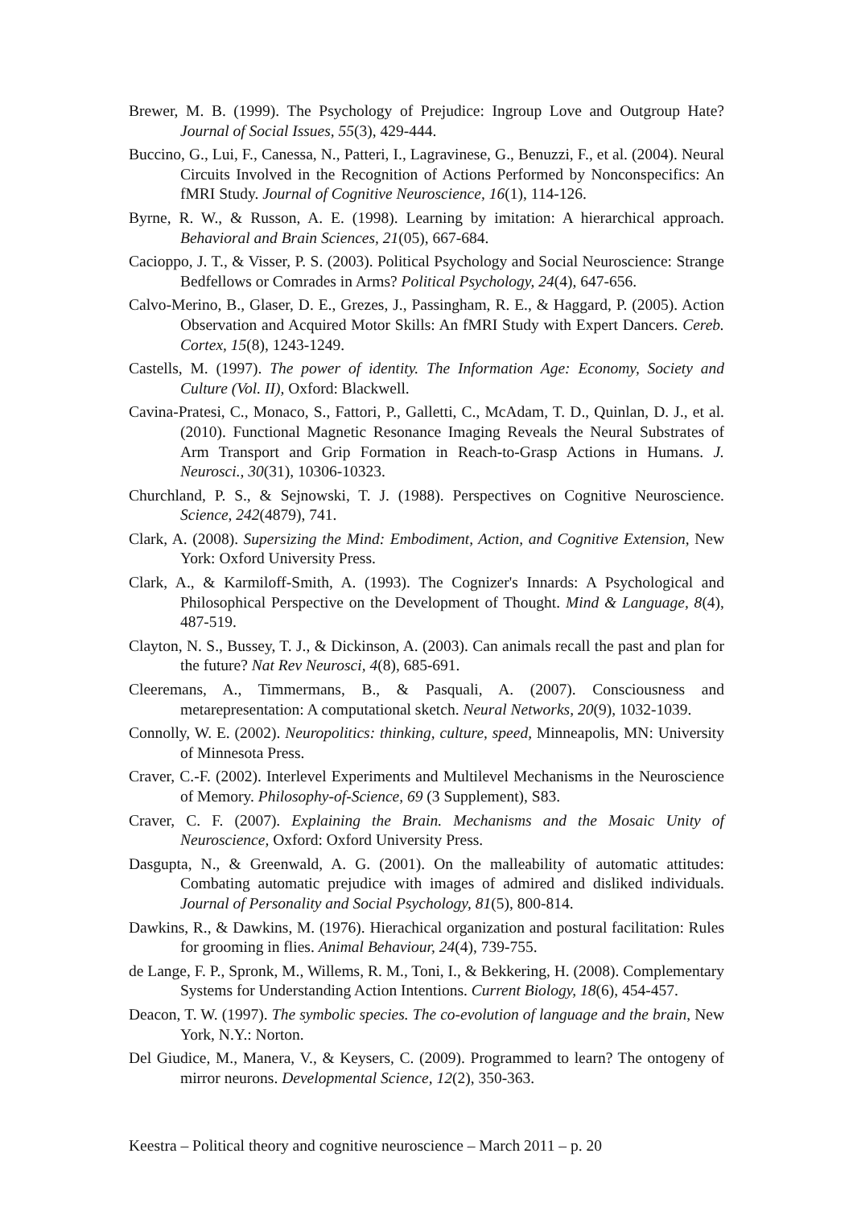Brewer, M. B. (1999). The Psychology of Prejudice: Ingroup Love and Outgroup Hate? Journal of Social Issues, 55(3), 429-444.
Buccino, G., Lui, F., Canessa, N., Patteri, I., Lagravinese, G., Benuzzi, F., et al. (2004). Neural Circuits Involved in the Recognition of Actions Performed by Nonconspecifics: An fMRI Study. Journal of Cognitive Neuroscience, 16(1), 114-126.
Byrne, R. W., & Russon, A. E. (1998). Learning by imitation: A hierarchical approach. Behavioral and Brain Sciences, 21(05), 667-684.
Cacioppo, J. T., & Visser, P. S. (2003). Political Psychology and Social Neuroscience: Strange Bedfellows or Comrades in Arms? Political Psychology, 24(4), 647-656.
Calvo-Merino, B., Glaser, D. E., Grezes, J., Passingham, R. E., & Haggard, P. (2005). Action Observation and Acquired Motor Skills: An fMRI Study with Expert Dancers. Cereb. Cortex, 15(8), 1243-1249.
Castells, M. (1997). The power of identity. The Information Age: Economy, Society and Culture (Vol. II), Oxford: Blackwell.
Cavina-Pratesi, C., Monaco, S., Fattori, P., Galletti, C., McAdam, T. D., Quinlan, D. J., et al. (2010). Functional Magnetic Resonance Imaging Reveals the Neural Substrates of Arm Transport and Grip Formation in Reach-to-Grasp Actions in Humans. J. Neurosci., 30(31), 10306-10323.
Churchland, P. S., & Sejnowski, T. J. (1988). Perspectives on Cognitive Neuroscience. Science, 242(4879), 741.
Clark, A. (2008). Supersizing the Mind: Embodiment, Action, and Cognitive Extension, New York: Oxford University Press.
Clark, A., & Karmiloff-Smith, A. (1993). The Cognizer's Innards: A Psychological and Philosophical Perspective on the Development of Thought. Mind & Language, 8(4), 487-519.
Clayton, N. S., Bussey, T. J., & Dickinson, A. (2003). Can animals recall the past and plan for the future? Nat Rev Neurosci, 4(8), 685-691.
Cleeremans, A., Timmermans, B., & Pasquali, A. (2007). Consciousness and metarepresentation: A computational sketch. Neural Networks, 20(9), 1032-1039.
Connolly, W. E. (2002). Neuropolitics: thinking, culture, speed, Minneapolis, MN: University of Minnesota Press.
Craver, C.-F. (2002). Interlevel Experiments and Multilevel Mechanisms in the Neuroscience of Memory. Philosophy-of-Science, 69 (3 Supplement), S83.
Craver, C. F. (2007). Explaining the Brain. Mechanisms and the Mosaic Unity of Neuroscience, Oxford: Oxford University Press.
Dasgupta, N., & Greenwald, A. G. (2001). On the malleability of automatic attitudes: Combating automatic prejudice with images of admired and disliked individuals. Journal of Personality and Social Psychology, 81(5), 800-814.
Dawkins, R., & Dawkins, M. (1976). Hierachical organization and postural facilitation: Rules for grooming in flies. Animal Behaviour, 24(4), 739-755.
de Lange, F. P., Spronk, M., Willems, R. M., Toni, I., & Bekkering, H. (2008). Complementary Systems for Understanding Action Intentions. Current Biology, 18(6), 454-457.
Deacon, T. W. (1997). The symbolic species. The co-evolution of language and the brain, New York, N.Y.: Norton.
Del Giudice, M., Manera, V., & Keysers, C. (2009). Programmed to learn? The ontogeny of mirror neurons. Developmental Science, 12(2), 350-363.
Keestra – Political theory and cognitive neuroscience – March 2011 – p. 20